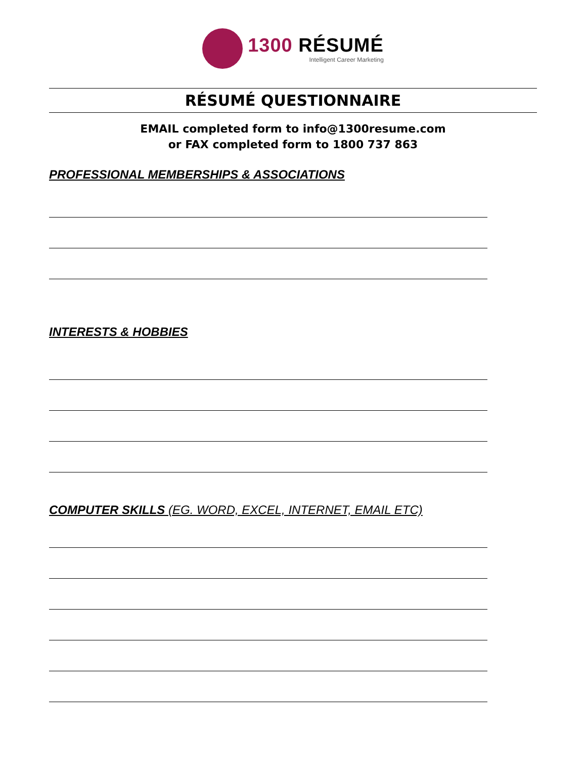1300 RÉSUMÉ
Intelligent Career Marketing
RÉSUMÉ QUESTIONNAIRE
EMAIL completed form to info@1300resume.com
or FAX completed form to 1800 737 863
PROFESSIONAL MEMBERSHIPS & ASSOCIATIONS
INTERESTS & HOBBIES
COMPUTER SKILLS (EG. WORD, EXCEL, INTERNET, EMAIL ETC)